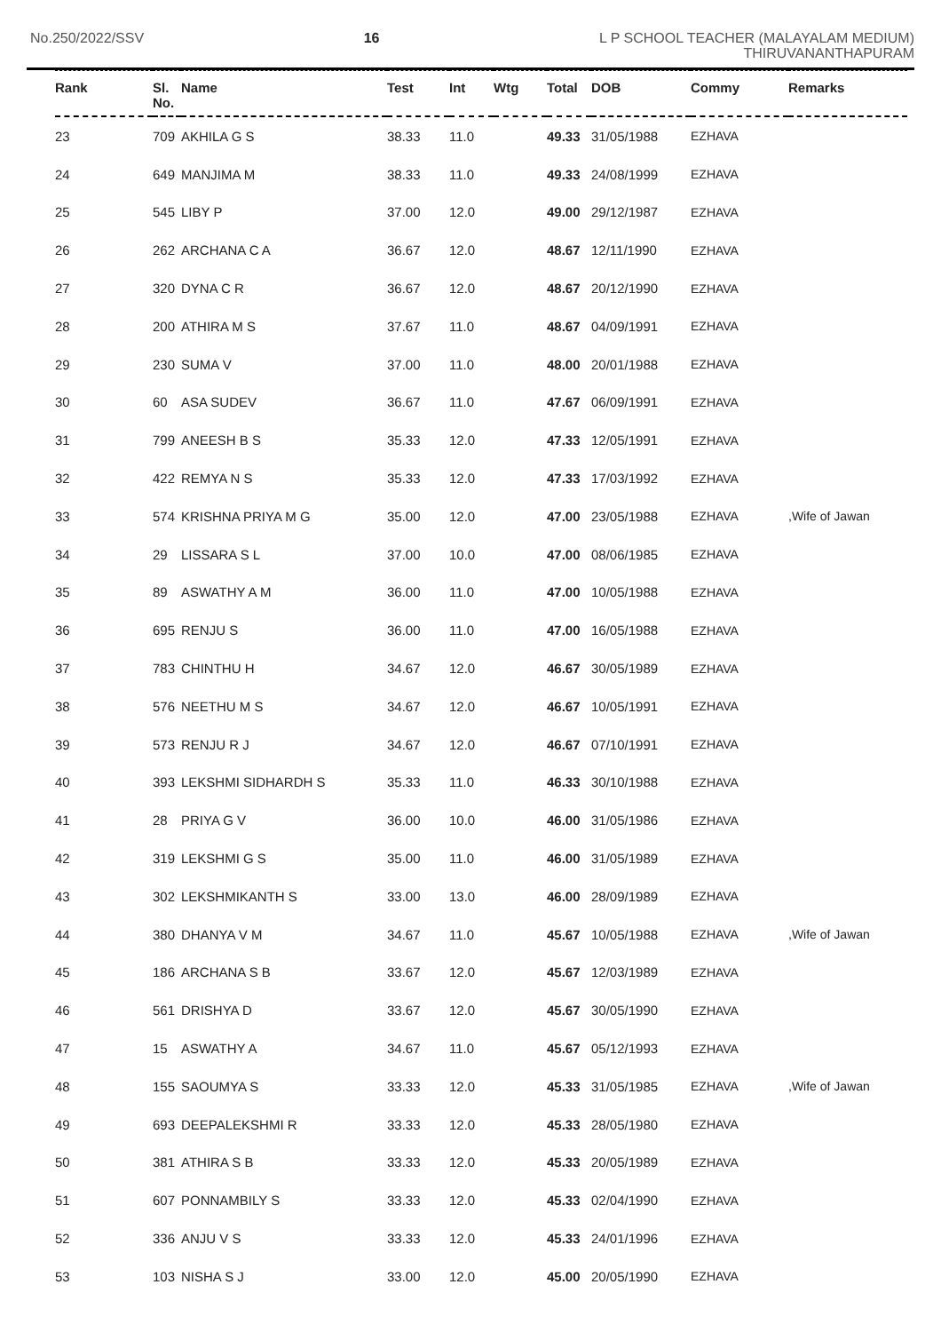No.250/2022/SSV 16
L P SCHOOL TEACHER (MALAYALAM MEDIUM)
THIRUVANANTHAPURAM
| Rank | Sl. No. | Name | Test | Int | Wtg | Total | DOB | Commy | Remarks |
| --- | --- | --- | --- | --- | --- | --- | --- | --- | --- |
| 23 | 709 | AKHILA G S | 38.33 | 11.0 | | 49.33 | 31/05/1988 | EZHAVA | |
| 24 | 649 | MANJIMA M | 38.33 | 11.0 | | 49.33 | 24/08/1999 | EZHAVA | |
| 25 | 545 | LIBY P | 37.00 | 12.0 | | 49.00 | 29/12/1987 | EZHAVA | |
| 26 | 262 | ARCHANA C A | 36.67 | 12.0 | | 48.67 | 12/11/1990 | EZHAVA | |
| 27 | 320 | DYNA C R | 36.67 | 12.0 | | 48.67 | 20/12/1990 | EZHAVA | |
| 28 | 200 | ATHIRA M S | 37.67 | 11.0 | | 48.67 | 04/09/1991 | EZHAVA | |
| 29 | 230 | SUMA V | 37.00 | 11.0 | | 48.00 | 20/01/1988 | EZHAVA | |
| 30 | 60 | ASA SUDEV | 36.67 | 11.0 | | 47.67 | 06/09/1991 | EZHAVA | |
| 31 | 799 | ANEESH B S | 35.33 | 12.0 | | 47.33 | 12/05/1991 | EZHAVA | |
| 32 | 422 | REMYA N S | 35.33 | 12.0 | | 47.33 | 17/03/1992 | EZHAVA | |
| 33 | 574 | KRISHNA PRIYA M G | 35.00 | 12.0 | | 47.00 | 23/05/1988 | EZHAVA | ,Wife of Jawan |
| 34 | 29 | LISSARA S L | 37.00 | 10.0 | | 47.00 | 08/06/1985 | EZHAVA | |
| 35 | 89 | ASWATHY A M | 36.00 | 11.0 | | 47.00 | 10/05/1988 | EZHAVA | |
| 36 | 695 | RENJU S | 36.00 | 11.0 | | 47.00 | 16/05/1988 | EZHAVA | |
| 37 | 783 | CHINTHU H | 34.67 | 12.0 | | 46.67 | 30/05/1989 | EZHAVA | |
| 38 | 576 | NEETHU M S | 34.67 | 12.0 | | 46.67 | 10/05/1991 | EZHAVA | |
| 39 | 573 | RENJU R J | 34.67 | 12.0 | | 46.67 | 07/10/1991 | EZHAVA | |
| 40 | 393 | LEKSHMI SIDHARDH S | 35.33 | 11.0 | | 46.33 | 30/10/1988 | EZHAVA | |
| 41 | 28 | PRIYA G V | 36.00 | 10.0 | | 46.00 | 31/05/1986 | EZHAVA | |
| 42 | 319 | LEKSHMI G S | 35.00 | 11.0 | | 46.00 | 31/05/1989 | EZHAVA | |
| 43 | 302 | LEKSHMIKANTH S | 33.00 | 13.0 | | 46.00 | 28/09/1989 | EZHAVA | |
| 44 | 380 | DHANYA V M | 34.67 | 11.0 | | 45.67 | 10/05/1988 | EZHAVA | ,Wife of Jawan |
| 45 | 186 | ARCHANA S B | 33.67 | 12.0 | | 45.67 | 12/03/1989 | EZHAVA | |
| 46 | 561 | DRISHYA D | 33.67 | 12.0 | | 45.67 | 30/05/1990 | EZHAVA | |
| 47 | 15 | ASWATHY A | 34.67 | 11.0 | | 45.67 | 05/12/1993 | EZHAVA | |
| 48 | 155 | SAOUMYA S | 33.33 | 12.0 | | 45.33 | 31/05/1985 | EZHAVA | ,Wife of Jawan |
| 49 | 693 | DEEPALEKSHMI R | 33.33 | 12.0 | | 45.33 | 28/05/1980 | EZHAVA | |
| 50 | 381 | ATHIRA S B | 33.33 | 12.0 | | 45.33 | 20/05/1989 | EZHAVA | |
| 51 | 607 | PONNAMBILY S | 33.33 | 12.0 | | 45.33 | 02/04/1990 | EZHAVA | |
| 52 | 336 | ANJU V S | 33.33 | 12.0 | | 45.33 | 24/01/1996 | EZHAVA | |
| 53 | 103 | NISHA S J | 33.00 | 12.0 | | 45.00 | 20/05/1990 | EZHAVA | |